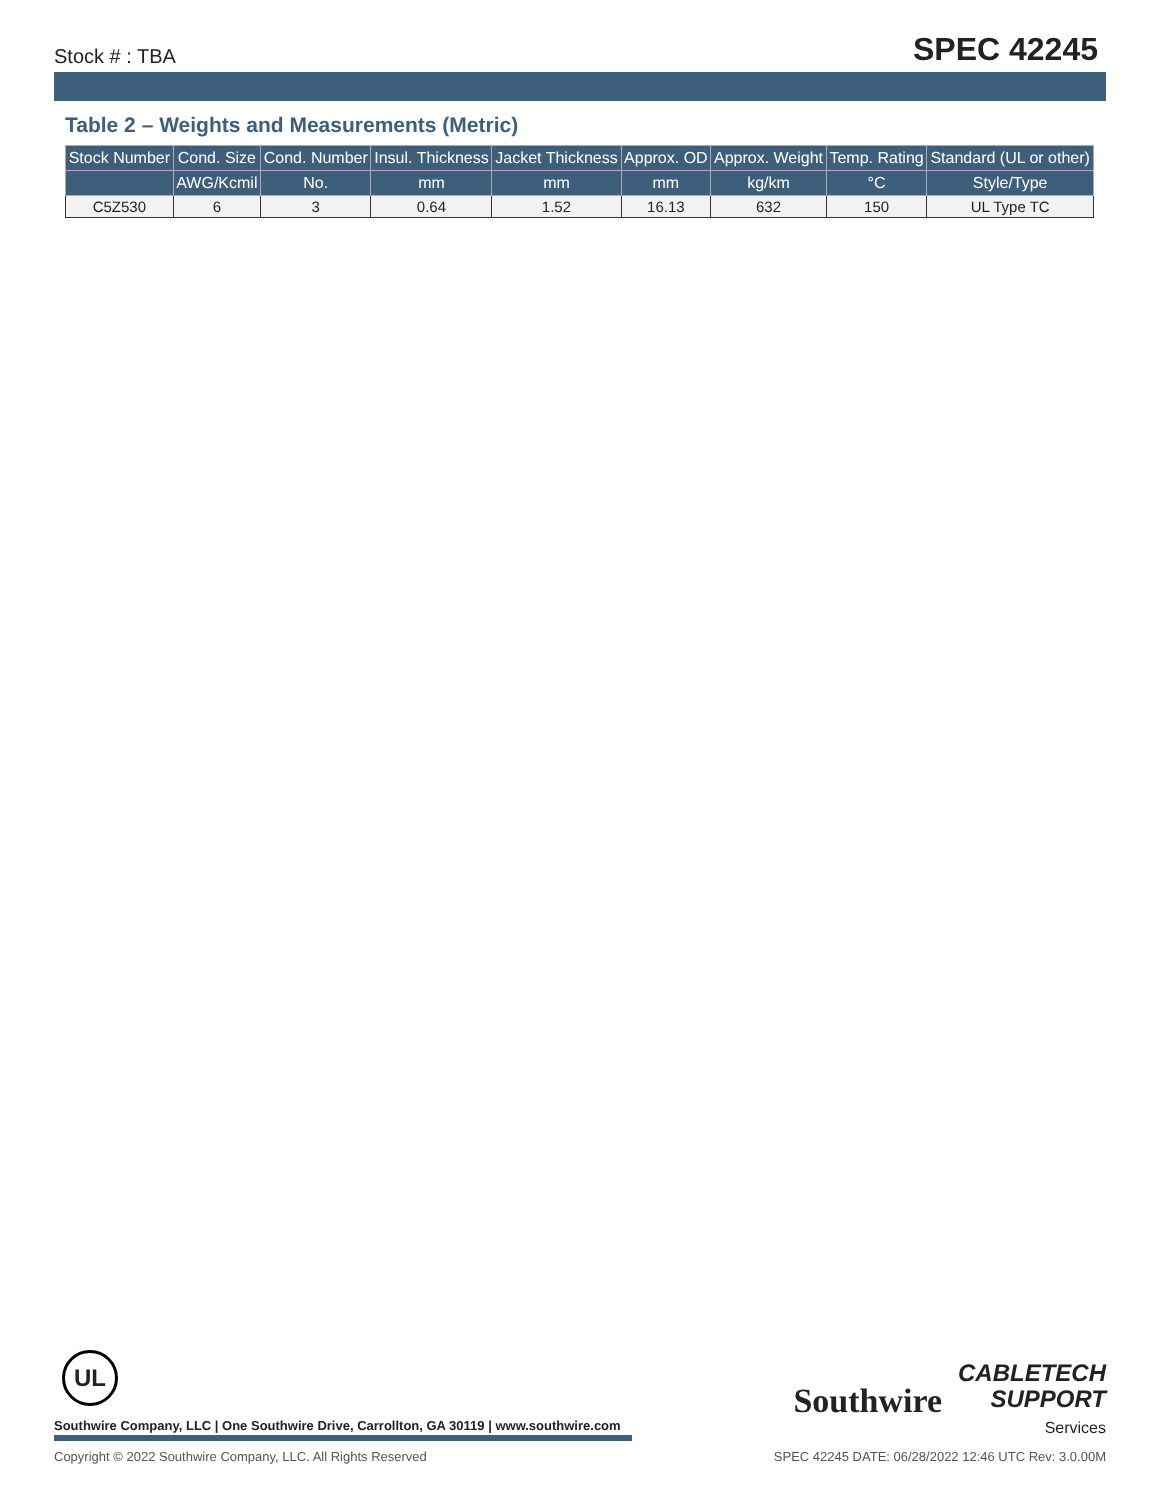Stock # : TBA
SPEC 42245
Table 2 – Weights and Measurements (Metric)
| Stock Number | Cond. Size | Cond. Number | Insul. Thickness | Jacket Thickness | Approx. OD | Approx. Weight | Temp. Rating | Standard (UL or other) |
| --- | --- | --- | --- | --- | --- | --- | --- | --- |
| | AWG/Kcmil | No. | mm | mm | mm | kg/km | °C | Style/Type |
| C5Z530 | 6 | 3 | 0.64 | 1.52 | 16.13 | 632 | 150 | UL Type TC |
UL
Southwire
CABLETECH
SUPPORT
Services
Southwire Company, LLC | One Southwire Drive, Carrollton, GA 30119 | www.southwire.com
Copyright © 2022 Southwire Company, LLC. All Rights Reserved SPEC 42245 DATE: 06/28/2022 12:46 UTC Rev: 3.0.00M